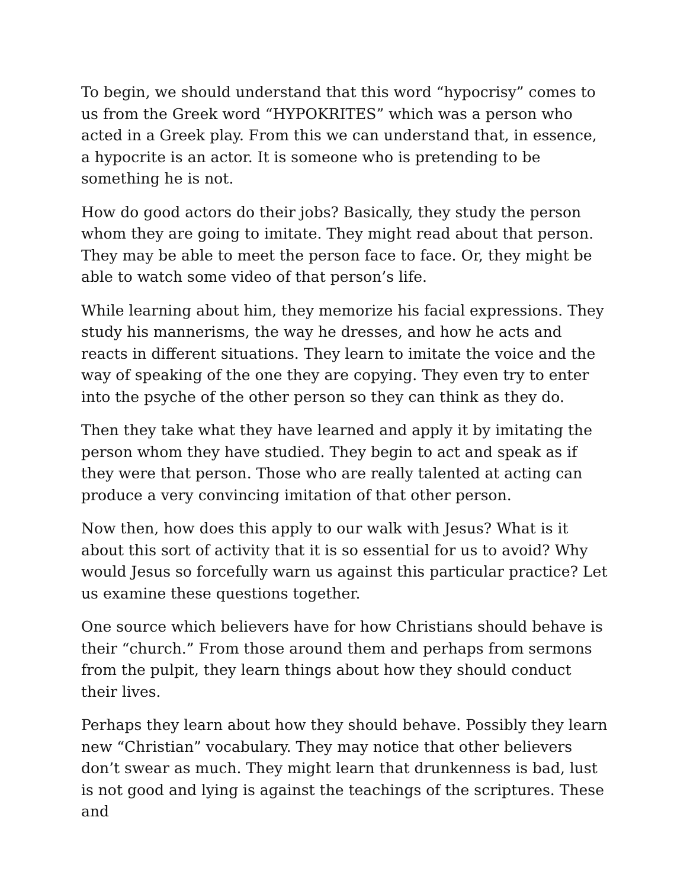To begin, we should understand that this word “hypocrisy” comes to us from the Greek word “HYPOKRITES” which was a person who acted in a Greek play. From this we can understand that, in essence, a hypocrite is an actor. It is someone who is pretending to be something he is not.
How do good actors do their jobs? Basically, they study the person whom they are going to imitate. They might read about that person. They may be able to meet the person face to face. Or, they might be able to watch some video of that person’s life.
While learning about him, they memorize his facial expressions. They study his mannerisms, the way he dresses, and how he acts and reacts in different situations. They learn to imitate the voice and the way of speaking of the one they are copying. They even try to enter into the psyche of the other person so they can think as they do.
Then they take what they have learned and apply it by imitating the person whom they have studied. They begin to act and speak as if they were that person. Those who are really talented at acting can produce a very convincing imitation of that other person.
Now then, how does this apply to our walk with Jesus? What is it about this sort of activity that it is so essential for us to avoid? Why would Jesus so forcefully warn us against this particular practice? Let us examine these questions together.
One source which believers have for how Christians should behave is their “church.” From those around them and perhaps from sermons from the pulpit, they learn things about how they should conduct their lives.
Perhaps they learn about how they should behave. Possibly they learn new “Christian” vocabulary. They may notice that other believers don’t swear as much. They might learn that drunkenness is bad, lust is not good and lying is against the teachings of the scriptures. These and